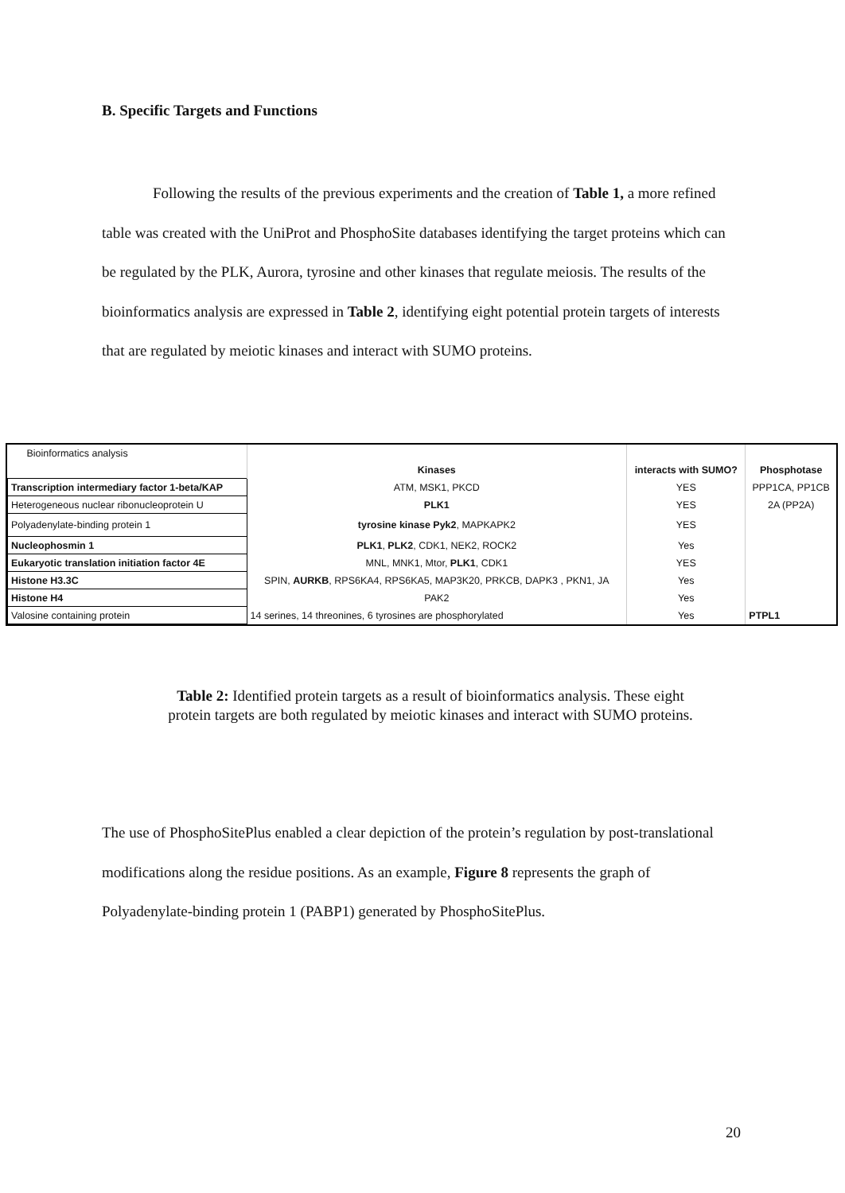B. Specific Targets and Functions
Following the results of the previous experiments and the creation of Table 1, a more refined table was created with the UniProt and PhosphoSite databases identifying the target proteins which can be regulated by the PLK, Aurora, tyrosine and other kinases that regulate meiosis. The results of the bioinformatics analysis are expressed in Table 2, identifying eight potential protein targets of interests that are regulated by meiotic kinases and interact with SUMO proteins.
| Bioinformatics analysis | | | |
| | Kinases | interacts with SUMO? | Phosphotase |
| Transcription intermediary factor 1-beta/KAP | ATM, MSK1, PKCD | YES | PPP1CA, PP1CB |
| Heterogeneous nuclear ribonucleoprotein U | PLK1 | YES | 2A (PP2A) |
| Polyadenylate-binding protein 1 | tyrosine kinase Pyk2 , MAPKAPK2 | YES | |
| Nucleophosmin 1 | PLK1 , PLK2 , CDK1, NEK2, ROCK2 | Yes | |
| Eukaryotic translation initiation factor 4E | MNL, MNK1, Mtor, PLK1 , CDK1 | YES | |
| Histone H3.3C | SPIN, AURKB , RPS6KA4, RPS6KA5, MAP3K20, PRKCB, DAPK3 , PKN1, JA | Yes | |
| Histone H4 | PAK2 | Yes | |
| Valosine containing protein | 14 serines, 14 threonines, 6 tyrosines are phosphorylated | Yes | PTPL1 |
Table 2: Identified protein targets as a result of bioinformatics analysis. These eight protein targets are both regulated by meiotic kinases and interact with SUMO proteins.
The use of PhosphoSitePlus enabled a clear depiction of the protein’s regulation by post-translational modifications along the residue positions. As an example, Figure 8 represents the graph of Polyadenylate-binding protein 1 (PABP1) generated by PhosphoSitePlus.
20